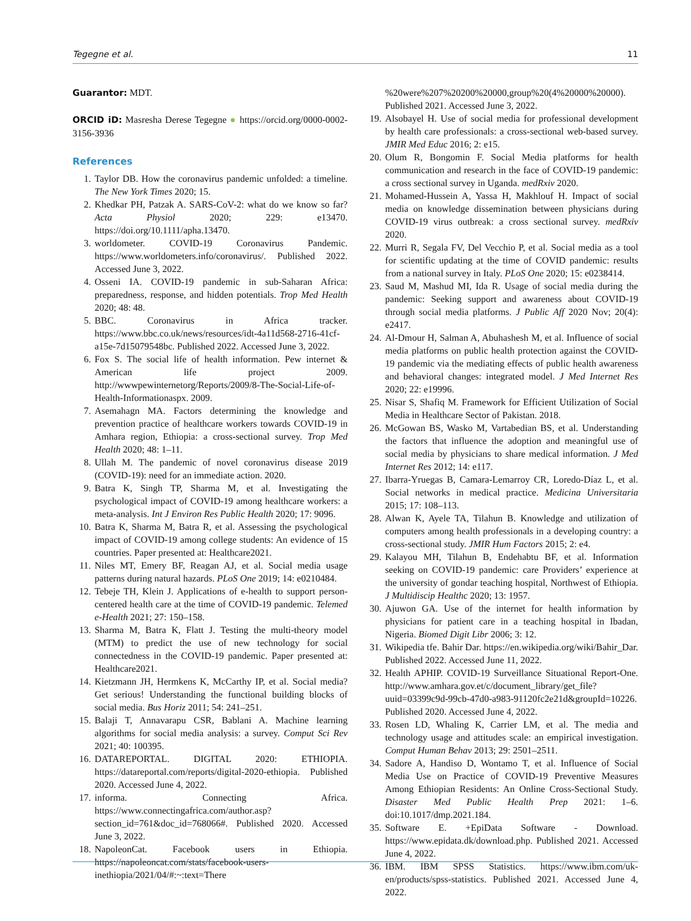Tegegne et al. 11
Guarantor: MDT.
ORCID iD: Masresha Derese Tegegne ● https://orcid.org/0000-0002-3156-3936
References
1. Taylor DB. How the coronavirus pandemic unfolded: a timeline. The New York Times 2020; 15.
2. Khedkar PH, Patzak A. SARS-CoV-2: what do we know so far? Acta Physiol 2020; 229: e13470. https://doi.org/10.1111/apha.13470.
3. worldometer. COVID-19 Coronavirus Pandemic. https://www.worldometers.info/coronavirus/. Published 2022. Accessed June 3, 2022.
4. Osseni IA. COVID-19 pandemic in sub-Saharan Africa: preparedness, response, and hidden potentials. Trop Med Health 2020; 48: 48.
5. BBC. Coronavirus in Africa tracker. https://www.bbc.co.uk/news/resources/idt-4a11d568-2716-41cf-a15e-7d15079548bc. Published 2022. Accessed June 3, 2022.
6. Fox S. The social life of health information. Pew internet & American life project 2009. http://wwwpewinternetorg/Reports/2009/8-The-Social-Life-of-Health-Informationaspx. 2009.
7. Asemahagn MA. Factors determining the knowledge and prevention practice of healthcare workers towards COVID-19 in Amhara region, Ethiopia: a cross-sectional survey. Trop Med Health 2020; 48: 1–11.
8. Ullah M. The pandemic of novel coronavirus disease 2019 (COVID-19): need for an immediate action. 2020.
9. Batra K, Singh TP, Sharma M, et al. Investigating the psychological impact of COVID-19 among healthcare workers: a meta-analysis. Int J Environ Res Public Health 2020; 17: 9096.
10. Batra K, Sharma M, Batra R, et al. Assessing the psychological impact of COVID-19 among college students: An evidence of 15 countries. Paper presented at: Healthcare2021.
11. Niles MT, Emery BF, Reagan AJ, et al. Social media usage patterns during natural hazards. PLoS One 2019; 14: e0210484.
12. Tebeje TH, Klein J. Applications of e-health to support person-centered health care at the time of COVID-19 pandemic. Telemed e-Health 2021; 27: 150–158.
13. Sharma M, Batra K, Flatt J. Testing the multi-theory model (MTM) to predict the use of new technology for social connectedness in the COVID-19 pandemic. Paper presented at: Healthcare2021.
14. Kietzmann JH, Hermkens K, McCarthy IP, et al. Social media? Get serious! Understanding the functional building blocks of social media. Bus Horiz 2011; 54: 241–251.
15. Balaji T, Annavarapu CSR, Bablani A. Machine learning algorithms for social media analysis: a survey. Comput Sci Rev 2021; 40: 100395.
16. DATAREPORTAL. DIGITAL 2020: ETHIOPIA. https://datareportal.com/reports/digital-2020-ethiopia. Published 2020. Accessed June 4, 2022.
17. informa. Connecting Africa. https://www.connectingafrica.com/author.asp?section_id=761&doc_id=768066#. Published 2020. Accessed June 3, 2022.
18. NapoleonCat. Facebook users in Ethiopia. https://napoleoncat.com/stats/facebook-users-inethiopia/2021/04/#:~:text=There
%20were%207%20200%20000,group%20(4%20000%20000). Published 2021. Accessed June 3, 2022.
19. Alsobayel H. Use of social media for professional development by health care professionals: a cross-sectional web-based survey. JMIR Med Educ 2016; 2: e15.
20. Olum R, Bongomin F. Social Media platforms for health communication and research in the face of COVID-19 pandemic: a cross sectional survey in Uganda. medRxiv 2020.
21. Mohamed-Hussein A, Yassa H, Makhlouf H. Impact of social media on knowledge dissemination between physicians during COVID-19 virus outbreak: a cross sectional survey. medRxiv 2020.
22. Murri R, Segala FV, Del Vecchio P, et al. Social media as a tool for scientific updating at the time of COVID pandemic: results from a national survey in Italy. PLoS One 2020; 15: e0238414.
23. Saud M, Mashud MI, Ida R. Usage of social media during the pandemic: Seeking support and awareness about COVID-19 through social media platforms. J Public Aff 2020 Nov; 20(4): e2417.
24. Al-Dmour H, Salman A, Abuhashesh M, et al. Influence of social media platforms on public health protection against the COVID-19 pandemic via the mediating effects of public health awareness and behavioral changes: integrated model. J Med Internet Res 2020; 22: e19996.
25. Nisar S, Shafiq M. Framework for Efficient Utilization of Social Media in Healthcare Sector of Pakistan. 2018.
26. McGowan BS, Wasko M, Vartabedian BS, et al. Understanding the factors that influence the adoption and meaningful use of social media by physicians to share medical information. J Med Internet Res 2012; 14: e117.
27. Ibarra-Yruegas B, Camara-Lemarroy CR, Loredo-Díaz L, et al. Social networks in medical practice. Medicina Universitaria 2015; 17: 108–113.
28. Alwan K, Ayele TA, Tilahun B. Knowledge and utilization of computers among health professionals in a developing country: a cross-sectional study. JMIR Hum Factors 2015; 2: e4.
29. Kalayou MH, Tilahun B, Endehabtu BF, et al. Information seeking on COVID-19 pandemic: care Providers’ experience at the university of gondar teaching hospital, Northwest of Ethiopia. J Multidiscip Healthc 2020; 13: 1957.
30. Ajuwon GA. Use of the internet for health information by physicians for patient care in a teaching hospital in Ibadan, Nigeria. Biomed Digit Libr 2006; 3: 12.
31. Wikipedia tfe. Bahir Dar. https://en.wikipedia.org/wiki/Bahir_Dar. Published 2022. Accessed June 11, 2022.
32. Health APHIP. COVID-19 Surveillance Situational Report-One. http://www.amhara.gov.et/c/document_library/get_file?uuid=03399c9d-99cb-47d0-a983-91120fc2e21d&groupId=10226. Published 2020. Accessed June 4, 2022.
33. Rosen LD, Whaling K, Carrier LM, et al. The media and technology usage and attitudes scale: an empirical investigation. Comput Human Behav 2013; 29: 2501–2511.
34. Sadore A, Handiso D, Wontamo T, et al. Influence of Social Media Use on Practice of COVID-19 Preventive Measures Among Ethiopian Residents: An Online Cross-Sectional Study. Disaster Med Public Health Prep 2021: 1–6. doi:10.1017/dmp.2021.184.
35. Software E. +EpiData Software - Download. https://www.epidata.dk/download.php. Published 2021. Accessed June 4, 2022.
36. IBM. IBM SPSS Statistics. https://www.ibm.com/uk-en/products/spss-statistics. Published 2021. Accessed June 4, 2022.